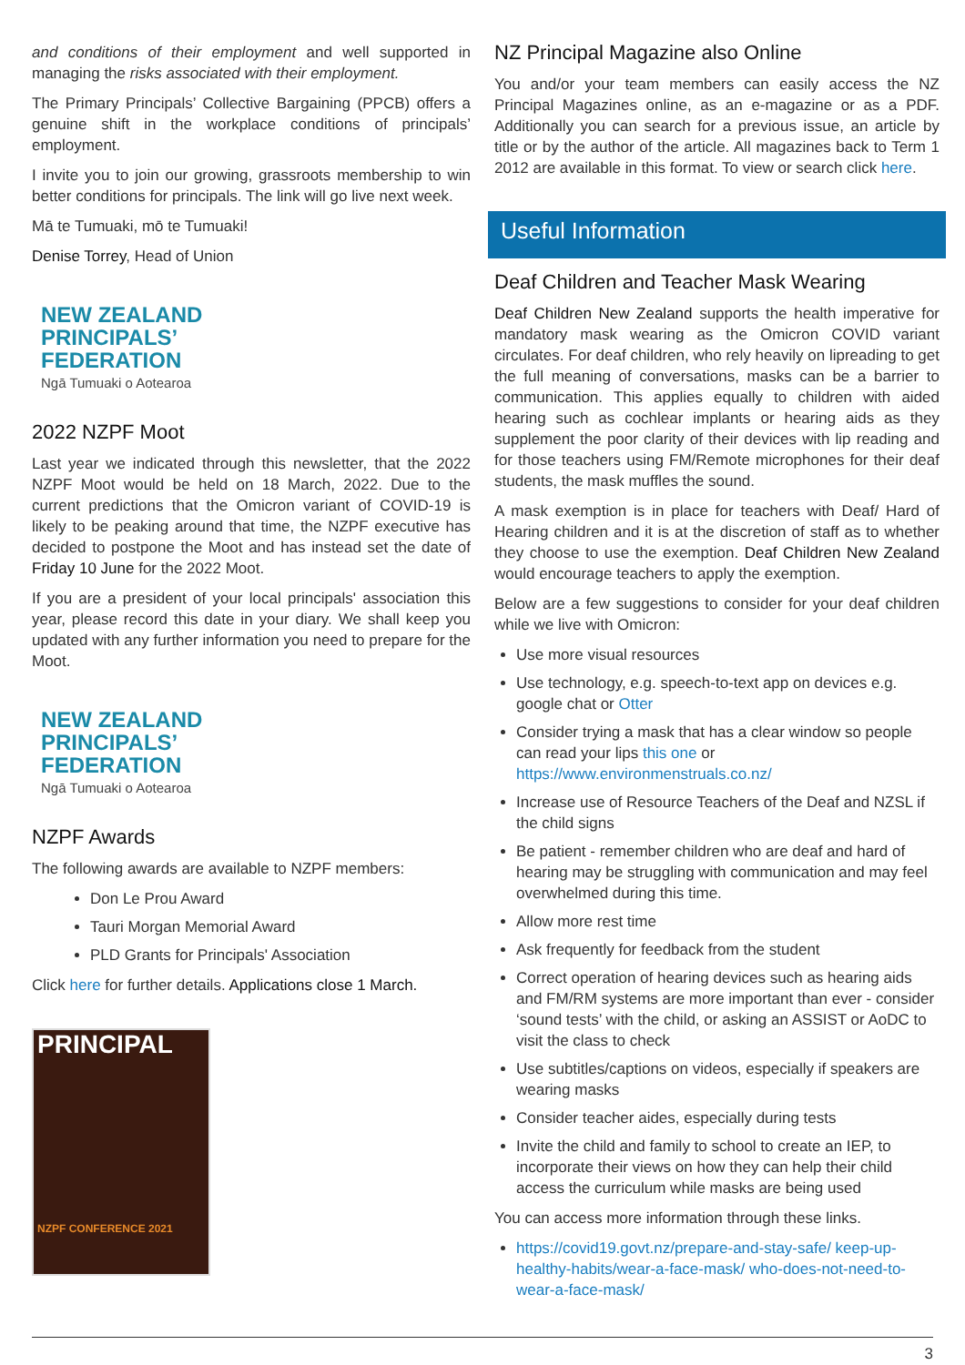and conditions of their employment and well supported in managing the risks associated with their employment.
The Primary Principals’ Collective Bargaining (PPCB) offers a genuine shift in the workplace conditions of principals’ employment.
I invite you to join our growing, grassroots membership to win better conditions for principals. The link will go live next week.
Mā te Tumuaki, mō te Tumuaki!
Denise Torrey, Head of Union
NEW ZEALAND
PRINCIPALS’
FEDERATION
Ngā Tumuaki o Aotearoa
2022 NZPF Moot
Last year we indicated through this newsletter, that the 2022 NZPF Moot would be held on 18 March, 2022. Due to the current predictions that the Omicron variant of COVID-19 is likely to be peaking around that time, the NZPF executive has decided to postpone the Moot and has instead set the date of Friday 10 June for the 2022 Moot.
If you are a president of your local principals' association this year, please record this date in your diary. We shall keep you updated with any further information you need to prepare for the Moot.
NEW ZEALAND
PRINCIPALS’
FEDERATION
Ngā Tumuaki o Aotearoa
NZPF Awards
The following awards are available to NZPF members:
Don Le Prou Award
Tauri Morgan Memorial Award
PLD Grants for Principals' Association
Click here for further details. Applications close 1 March.
PRINCIPAL
NZPF CONFERENCE 2021
NZ Principal Magazine also Online
You and/or your team members can easily access the NZ Principal Magazines online, as an e-magazine or as a PDF. Additionally you can search for a previous issue, an article by title or by the author of the article. All magazines back to Term 1 2012 are available in this format. To view or search click here.
Useful Information
Deaf Children and Teacher Mask Wearing
Deaf Children New Zealand supports the health imperative for mandatory mask wearing as the Omicron COVID variant circulates. For deaf children, who rely heavily on lipreading to get the full meaning of conversations, masks can be a barrier to communication. This applies equally to children with aided hearing such as cochlear implants or hearing aids as they supplement the poor clarity of their devices with lip reading and for those teachers using FM/Remote microphones for their deaf students, the mask muffles the sound.
A mask exemption is in place for teachers with Deaf/ Hard of Hearing children and it is at the discretion of staff as to whether they choose to use the exemption. Deaf Children New Zealand would encourage teachers to apply the exemption.
Below are a few suggestions to consider for your deaf children while we live with Omicron:
Use more visual resources
Use technology, e.g. speech-to-text app on devices e.g. google chat or Otter
Consider trying a mask that has a clear window so people can read your lips this one or https://www.environmenstruals.co.nz/
Increase use of Resource Teachers of the Deaf and NZSL if the child signs
Be patient - remember children who are deaf and hard of hearing may be struggling with communication and may feel overwhelmed during this time.
Allow more rest time
Ask frequently for feedback from the student
Correct operation of hearing devices such as hearing aids and FM/RM systems are more important than ever - consider ‘sound tests’ with the child, or asking an ASSIST or AoDC to visit the class to check
Use subtitles/captions on videos, especially if speakers are wearing masks
Consider teacher aides, especially during tests
Invite the child and family to school to create an IEP, to incorporate their views on how they can help their child access the curriculum while masks are being used
You can access more information through these links.
https://covid19.govt.nz/prepare-and-stay-safe/ keep-up-healthy-habits/wear-a-face-mask/ who-does-not-need-to-wear-a-face-mask/
3